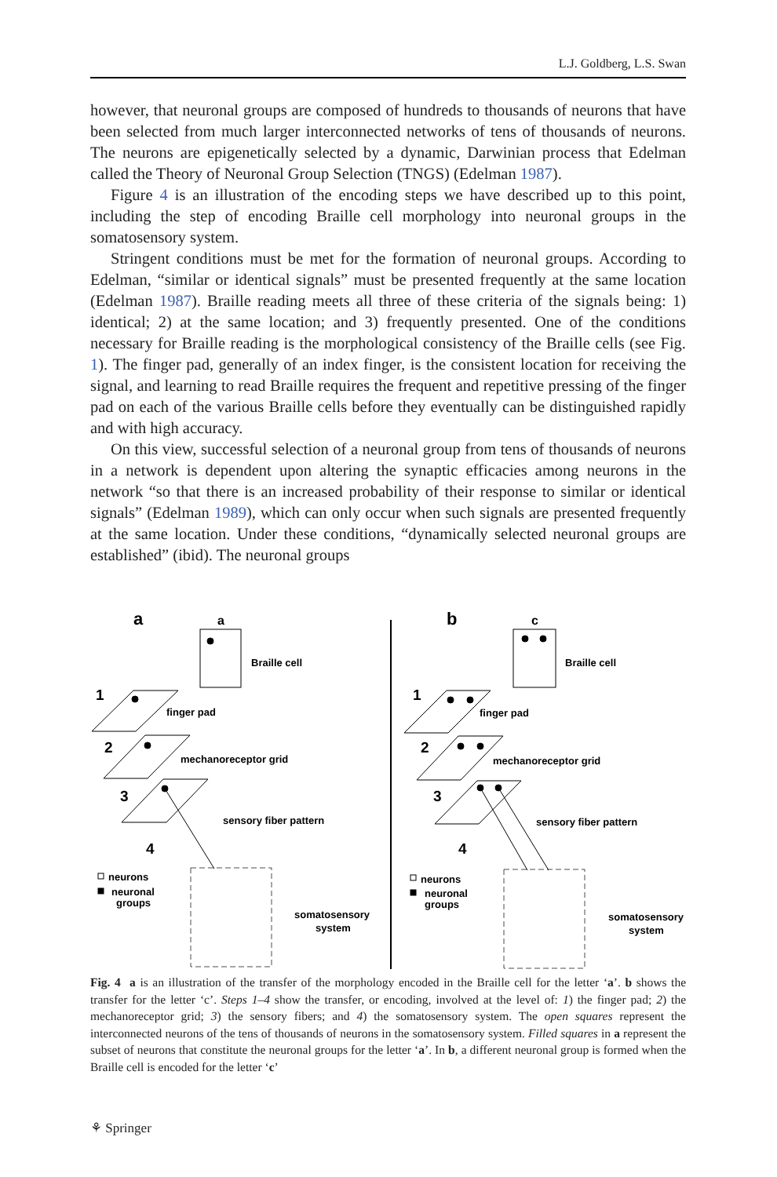L.J. Goldberg, L.S. Swan
however, that neuronal groups are composed of hundreds to thousands of neurons that have been selected from much larger interconnected networks of tens of thousands of neurons. The neurons are epigenetically selected by a dynamic, Darwinian process that Edelman called the Theory of Neuronal Group Selection (TNGS) (Edelman 1987).
Figure 4 is an illustration of the encoding steps we have described up to this point, including the step of encoding Braille cell morphology into neuronal groups in the somatosensory system.
Stringent conditions must be met for the formation of neuronal groups. According to Edelman, “similar or identical signals” must be presented frequently at the same location (Edelman 1987). Braille reading meets all three of these criteria of the signals being: 1) identical; 2) at the same location; and 3) frequently presented. One of the conditions necessary for Braille reading is the morphological consistency of the Braille cells (see Fig. 1). The finger pad, generally of an index finger, is the consistent location for receiving the signal, and learning to read Braille requires the frequent and repetitive pressing of the finger pad on each of the various Braille cells before they eventually can be distinguished rapidly and with high accuracy.
On this view, successful selection of a neuronal group from tens of thousands of neurons in a network is dependent upon altering the synaptic efficacies among neurons in the network “so that there is an increased probability of their response to similar or identical signals” (Edelman 1989), which can only occur when such signals are presented frequently at the same location. Under these conditions, “dynamically selected neuronal groups are established” (ibid). The neuronal groups
a
a
Braille cell
1
finger pad
2
mechanoreceptor grid
3
sensory fiber pattern
4
neurons
neuronal
groups
somatosensory
system
b
c
Braille cell
1
finger pad
2
mechanoreceptor grid
3
sensory fiber pattern
4
neurons
neuronal
groups
somatosensory
system
Fig. 4 a is an illustration of the transfer of the morphology encoded in the Braille cell for the letter ‘a’. b shows the transfer for the letter ‘c’. Steps 1–4 show the transfer, or encoding, involved at the level of: 1) the finger pad; 2) the mechanoreceptor grid; 3) the sensory fibers; and 4) the somatosensory system. The open squares represent the interconnected neurons of the tens of thousands of neurons in the somatosensory system. Filled squares in a represent the subset of neurons that constitute the neuronal groups for the letter ‘a’. In b, a different neuronal group is formed when the Braille cell is encoded for the letter ‘c’
⚘ Springer